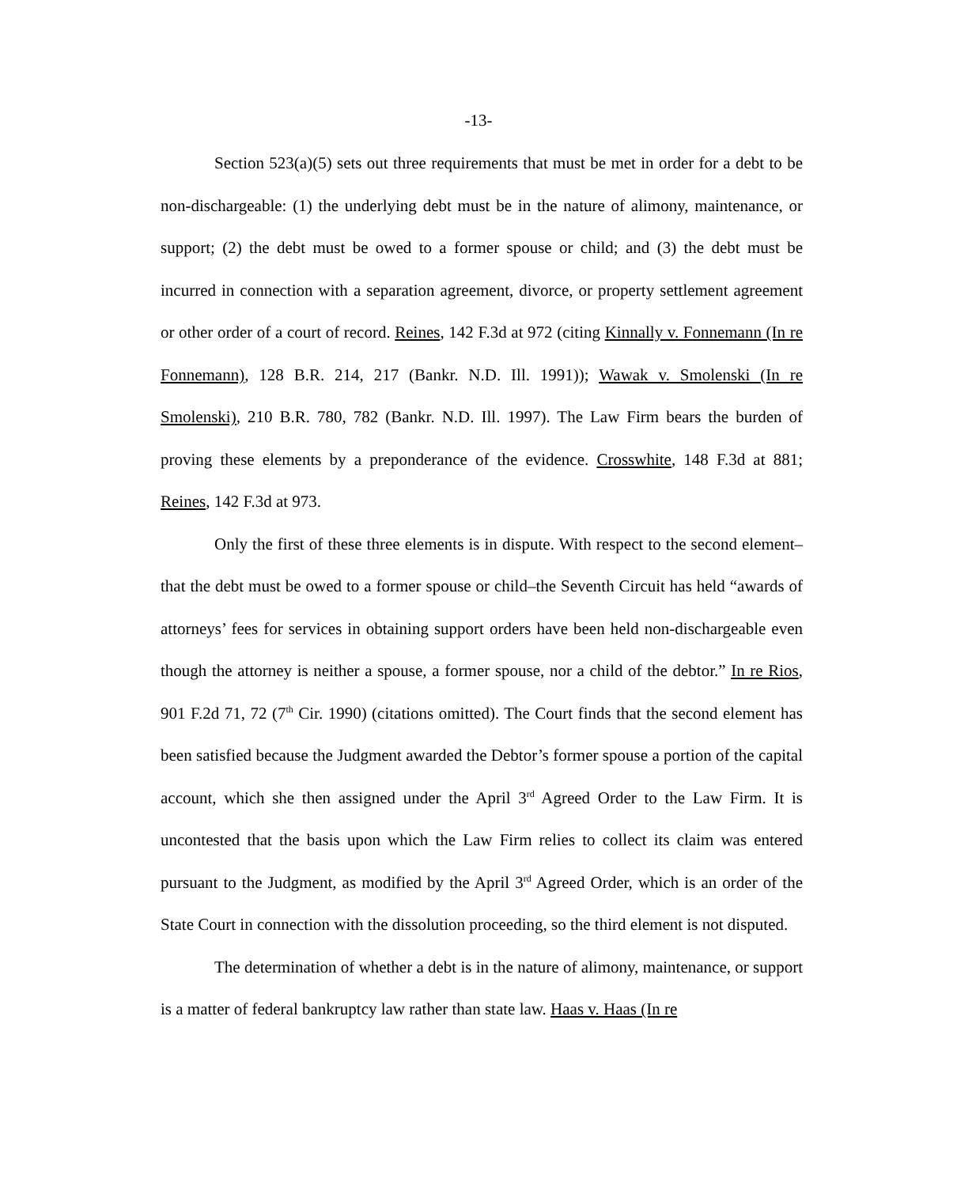-13-
Section 523(a)(5) sets out three requirements that must be met in order for a debt to be non-dischargeable: (1) the underlying debt must be in the nature of alimony, maintenance, or support; (2) the debt must be owed to a former spouse or child; and (3) the debt must be incurred in connection with a separation agreement, divorce, or property settlement agreement or other order of a court of record. Reines, 142 F.3d at 972 (citing Kinnally v. Fonnemann (In re Fonnemann), 128 B.R. 214, 217 (Bankr. N.D. Ill. 1991)); Wawak v. Smolenski (In re Smolenski), 210 B.R. 780, 782 (Bankr. N.D. Ill. 1997). The Law Firm bears the burden of proving these elements by a preponderance of the evidence. Crosswhite, 148 F.3d at 881; Reines, 142 F.3d at 973.
Only the first of these three elements is in dispute. With respect to the second element–that the debt must be owed to a former spouse or child–the Seventh Circuit has held “awards of attorneys’ fees for services in obtaining support orders have been held non-dischargeable even though the attorney is neither a spouse, a former spouse, nor a child of the debtor.” In re Rios, 901 F.2d 71, 72 (7<sup>th</sup> Cir. 1990) (citations omitted). The Court finds that the second element has been satisfied because the Judgment awarded the Debtor’s former spouse a portion of the capital account, which she then assigned under the April 3<sup>rd</sup> Agreed Order to the Law Firm. It is uncontested that the basis upon which the Law Firm relies to collect its claim was entered pursuant to the Judgment, as modified by the April 3<sup>rd</sup> Agreed Order, which is an order of the State Court in connection with the dissolution proceeding, so the third element is not disputed.
The determination of whether a debt is in the nature of alimony, maintenance, or support is a matter of federal bankruptcy law rather than state law. Haas v. Haas (In re